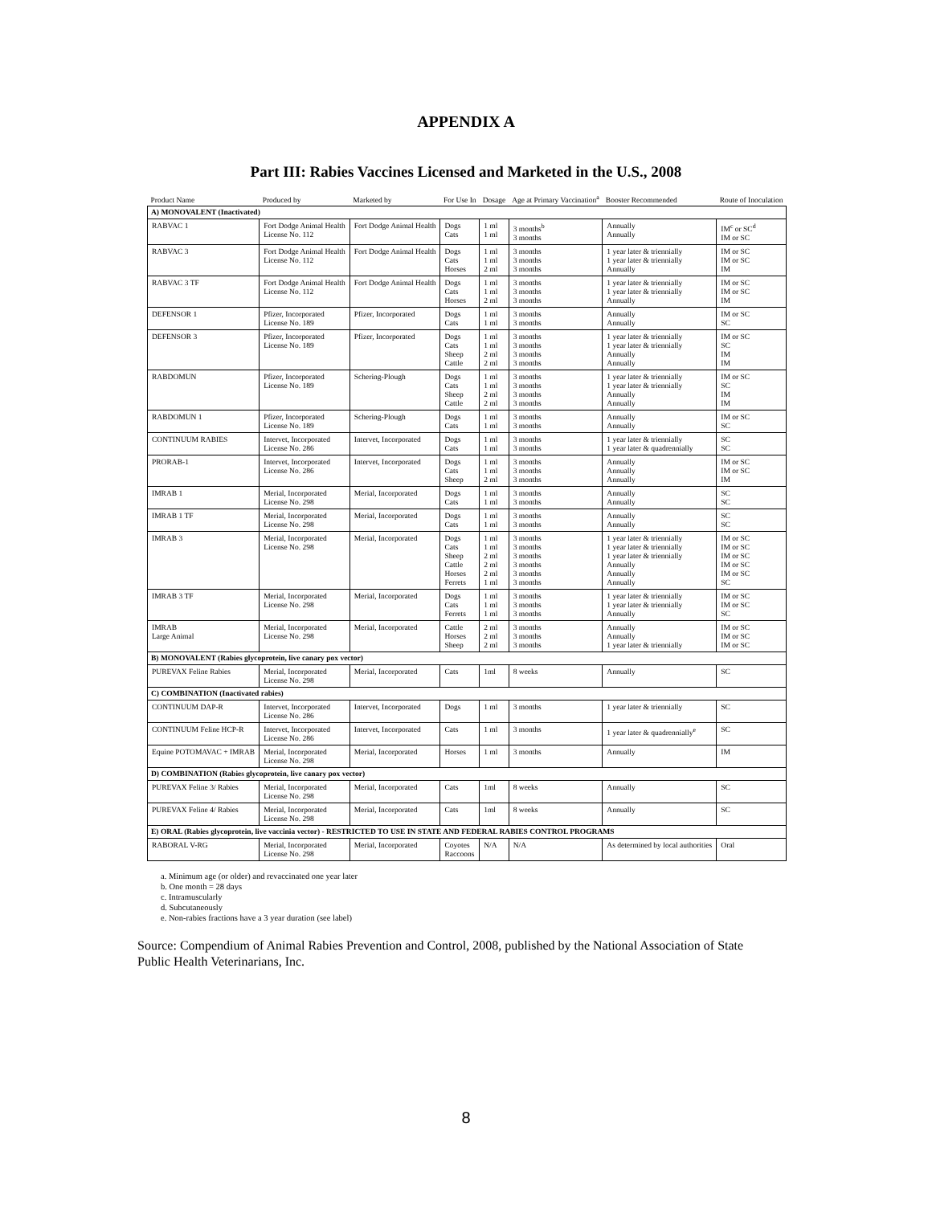APPENDIX A
Part III: Rabies Vaccines Licensed and Marketed in the U.S., 2008
| Product Name | Produced by | Marketed by | For Use In | Dosage | Age at Primary Vaccination<sup>a</sup> | Booster Recommended | Route of Inoculation |
| --- | --- | --- | --- | --- | --- | --- | --- |
| A) MONOVALENT (Inactivated) | | | | | | | |
| RABVAC 1 | Fort Dodge Animal Health License No. 112 | Fort Dodge Animal Health | Dogs Cats | 1 ml 1 ml | 3 months<sup>b</sup> 3 months | Annually Annually | IM<sup>c</sup> or SC<sup>d</sup> IM or SC |
| RABVAC 3 | Fort Dodge Animal Health License No. 112 | Fort Dodge Animal Health | Dogs Cats Horses | 1 ml 1 ml 2 ml | 3 months 3 months 3 months | 1 year later & triennially 1 year later & triennially Annually | IM or SC IM or SC IM |
| RABVAC 3 TF | Fort Dodge Animal Health License No. 112 | Fort Dodge Animal Health | Dogs Cats Horses | 1 ml 1 ml 2 ml | 3 months 3 months 3 months | 1 year later & triennially 1 year later & triennially Annually | IM or SC IM or SC IM |
| DEFENSOR 1 | Pfizer, Incorporated License No. 189 | Pfizer, Incorporated | Dogs Cats | 1 ml 1 ml | 3 months 3 months | Annually Annually | IM or SC SC |
| DEFENSOR 3 | Pfizer, Incorporated License No. 189 | Pfizer, Incorporated | Dogs Cats Sheep Cattle | 1 ml 1 ml 2 ml 2 ml | 3 months 3 months 3 months 3 months | 1 year later & triennially 1 year later & triennially Annually Annually | IM or SC SC IM IM |
| RABDOMUN | Pfizer, Incorporated License No. 189 | Schering-Plough | Dogs Cats Sheep Cattle | 1 ml 1 ml 2 ml 2 ml | 3 months 3 months 3 months 3 months | 1 year later & triennially 1 year later & triennially Annually Annually | IM or SC SC IM IM |
| RABDOMUN 1 | Pfizer, Incorporated License No. 189 | Schering-Plough | Dogs Cats | 1 ml 1 ml | 3 months 3 months | Annually Annually | IM or SC SC |
| CONTINUUM RABIES | Intervet, Incorporated License No. 286 | Intervet, Incorporated | Dogs Cats | 1 ml 1 ml | 3 months 3 months | 1 year later & triennially 1 year later & quadrennially | SC SC |
| PRORAB-1 | Intervet, Incorporated License No. 286 | Intervet, Incorporated | Dogs Cats Sheep | 1 ml 1 ml 2 ml | 3 months 3 months 3 months | Annually Annually Annually | IM or SC IM or SC IM |
| IMRAB 1 | Merial, Incorporated License No. 298 | Merial, Incorporated | Dogs Cats | 1 ml 1 ml | 3 months 3 months | Annually Annually | SC SC |
| IMRAB 1 TF | Merial, Incorporated License No. 298 | Merial, Incorporated | Dogs Cats | 1 ml 1 ml | 3 months 3 months | Annually Annually | SC SC |
| IMRAB 3 | Merial, Incorporated License No. 298 | Merial, Incorporated | Dogs Cats Sheep Cattle Horses Ferrets | 1 ml 1 ml 2 ml 2 ml 2 ml 1 ml | 3 months 3 months 3 months 3 months 3 months 3 months | 1 year later & triennially 1 year later & triennially 1 year later & triennially Annually Annually Annually | IM or SC IM or SC IM or SC IM or SC IM or SC SC |
| IMRAB 3 TF | Merial, Incorporated License No. 298 | Merial, Incorporated | Dogs Cats Ferrets | 1 ml 1 ml 1 ml | 3 months 3 months 3 months | 1 year later & triennially 1 year later & triennially Annually | IM or SC IM or SC SC |
| IMRAB Large Animal | Merial, Incorporated License No. 298 | Merial, Incorporated | Cattle Horses Sheep | 2 ml 2 ml 2 ml | 3 months 3 months 3 months | Annually Annually 1 year later & triennially | IM or SC IM or SC IM or SC |
| B) MONOVALENT (Rabies glycoprotein, live canary pox vector) | | | | | | | |
| PUREVAX Feline Rabies | Merial, Incorporated License No. 298 | Merial, Incorporated | Cats | 1ml | 8 weeks | Annually | SC |
| C) COMBINATION (Inactivated rabies) | | | | | | | |
| CONTINUUM DAP-R | Intervet, Incorporated License No. 286 | Intervet, Incorporated | Dogs | 1 ml | 3 months | 1 year later & triennially | SC |
| CONTINUUM Feline HCP-R | Intervet, Incorporated License No. 286 | Intervet, Incorporated | Cats | 1 ml | 3 months | 1 year later & quadrennially<sup>e</sup> | SC |
| Equine POTOMAVAC + IMRAB | Merial, Incorporated License No. 298 | Merial, Incorporated | Horses | 1 ml | 3 months | Annually | IM |
| D) COMBINATION (Rabies glycoprotein, live canary pox vector) | | | | | | | |
| PUREVAX Feline 3/ Rabies | Merial, Incorporated License No. 298 | Merial, Incorporated | Cats | 1ml | 8 weeks | Annually | SC |
| PUREVAX Feline 4/ Rabies | Merial, Incorporated License No. 298 | Merial, Incorporated | Cats | 1ml | 8 weeks | Annually | SC |
| E) ORAL (Rabies glycoprotein, live vaccinia vector) - RESTRICTED TO USE IN STATE AND FEDERAL RABIES CONTROL PROGRAMS | | | | | | | |
| RABORAL V-RG | Merial, Incorporated License No. 298 | Merial, Incorporated | Coyotes Raccoons | N/A | N/A | As determined by local authorities | Oral |
a. Minimum age (or older) and revaccinated one year later
b. One month = 28 days
c. Intramuscularly
d. Subcutaneously
e. Non-rabies fractions have a 3 year duration (see label)
Source: Compendium of Animal Rabies Prevention and Control, 2008, published by the National Association of State Public Health Veterinarians, Inc.
8